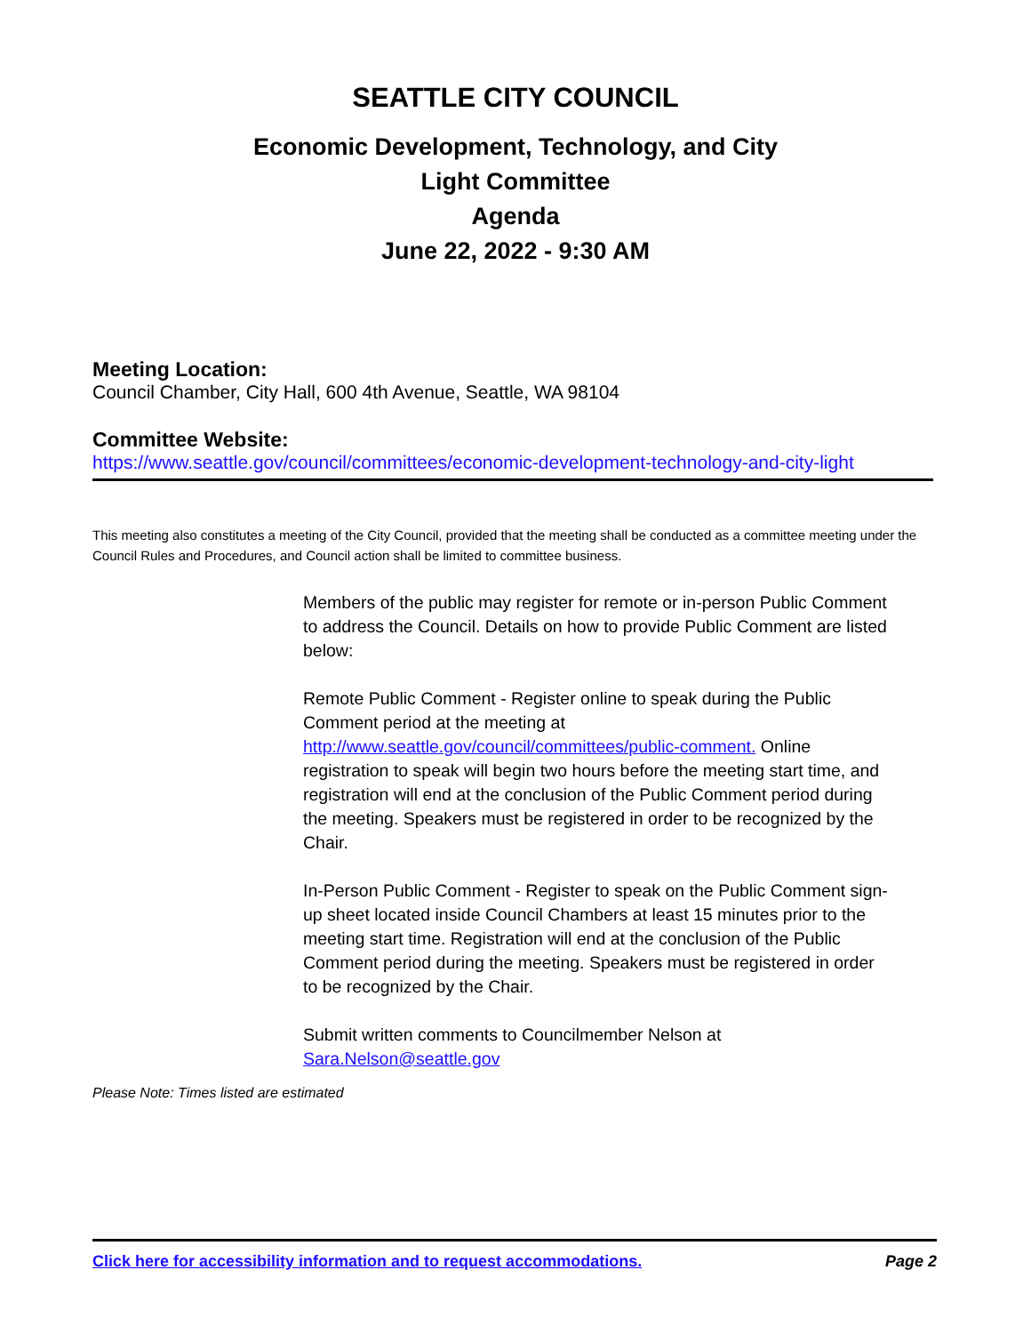SEATTLE CITY COUNCIL
Economic Development, Technology, and City
Light Committee
Agenda
June 22, 2022 - 9:30 AM
Meeting Location:
Council Chamber, City Hall, 600 4th Avenue, Seattle, WA 98104
Committee Website:
https://www.seattle.gov/council/committees/economic-development-technology-and-city-light
This meeting also constitutes a meeting of the City Council, provided that the meeting shall be conducted as a committee meeting under the Council Rules and Procedures, and Council action shall be limited to committee business.
Members of the public may register for remote or in-person Public Comment to address the Council. Details on how to provide Public Comment are listed below:
Remote Public Comment - Register online to speak during the Public Comment period at the meeting at http://www.seattle.gov/council/committees/public-comment. Online registration to speak will begin two hours before the meeting start time, and registration will end at the conclusion of the Public Comment period during the meeting. Speakers must be registered in order to be recognized by the Chair.
In-Person Public Comment - Register to speak on the Public Comment sign-up sheet located inside Council Chambers at least 15 minutes prior to the meeting start time. Registration will end at the conclusion of the Public Comment period during the meeting. Speakers must be registered in order to be recognized by the Chair.
Submit written comments to Councilmember Nelson at Sara.Nelson@seattle.gov
Please Note: Times listed are estimated
Click here for accessibility information and to request accommodations. Page 2